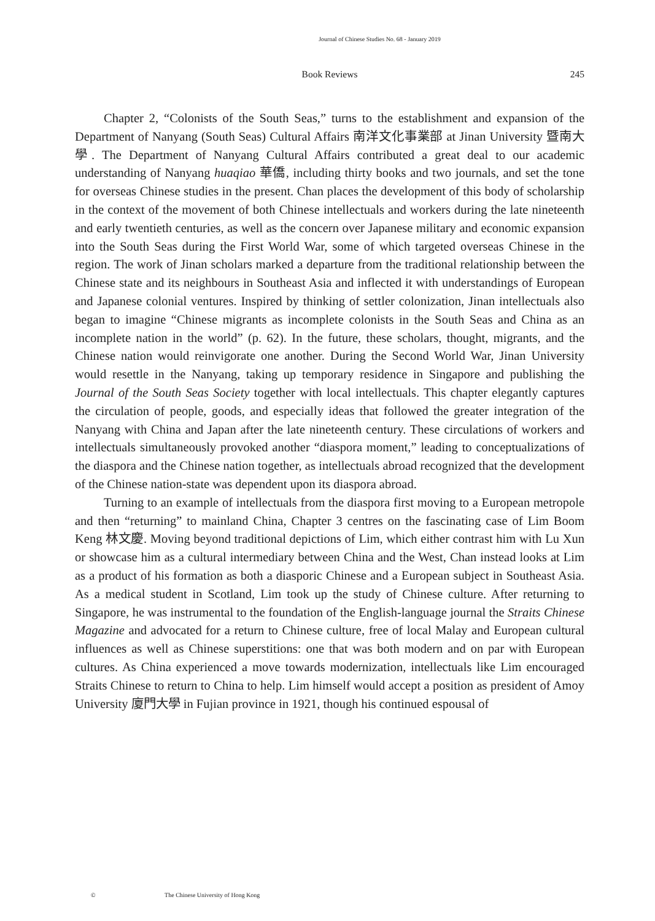Journal of Chinese Studies No. 68 - January 2019
Book Reviews
245
Chapter 2, “Colonists of the South Seas,” turns to the establishment and expansion of the Department of Nanyang (South Seas) Cultural Affairs 南洋文化事業部 at Jinan University 暨南大學. The Department of Nanyang Cultural Affairs contributed a great deal to our academic understanding of Nanyang huaqiao 華僑, including thirty books and two journals, and set the tone for overseas Chinese studies in the present. Chan places the development of this body of scholarship in the context of the movement of both Chinese intellectuals and workers during the late nineteenth and early twentieth centuries, as well as the concern over Japanese military and economic expansion into the South Seas during the First World War, some of which targeted overseas Chinese in the region. The work of Jinan scholars marked a departure from the traditional relationship between the Chinese state and its neighbours in Southeast Asia and inflected it with understandings of European and Japanese colonial ventures. Inspired by thinking of settler colonization, Jinan intellectuals also began to imagine “Chinese migrants as incomplete colonists in the South Seas and China as an incomplete nation in the world” (p. 62). In the future, these scholars, thought, migrants, and the Chinese nation would reinvigorate one another. During the Second World War, Jinan University would resettle in the Nanyang, taking up temporary residence in Singapore and publishing the Journal of the South Seas Society together with local intellectuals. This chapter elegantly captures the circulation of people, goods, and especially ideas that followed the greater integration of the Nanyang with China and Japan after the late nineteenth century. These circulations of workers and intellectuals simultaneously provoked another “diaspora moment,” leading to conceptualizations of the diaspora and the Chinese nation together, as intellectuals abroad recognized that the development of the Chinese nation-state was dependent upon its diaspora abroad.
Turning to an example of intellectuals from the diaspora first moving to a European metropole and then “returning” to mainland China, Chapter 3 centres on the fascinating case of Lim Boom Keng 林文慶. Moving beyond traditional depictions of Lim, which either contrast him with Lu Xun or showcase him as a cultural intermediary between China and the West, Chan instead looks at Lim as a product of his formation as both a diasporic Chinese and a European subject in Southeast Asia. As a medical student in Scotland, Lim took up the study of Chinese culture. After returning to Singapore, he was instrumental to the foundation of the English-language journal the Straits Chinese Magazine and advocated for a return to Chinese culture, free of local Malay and European cultural influences as well as Chinese superstitions: one that was both modern and on par with European cultures. As China experienced a move towards modernization, intellectuals like Lim encouraged Straits Chinese to return to China to help. Lim himself would accept a position as president of Amoy University 廈門大學 in Fujian province in 1921, though his continued espousal of
© The Chinese University of Hong Kong